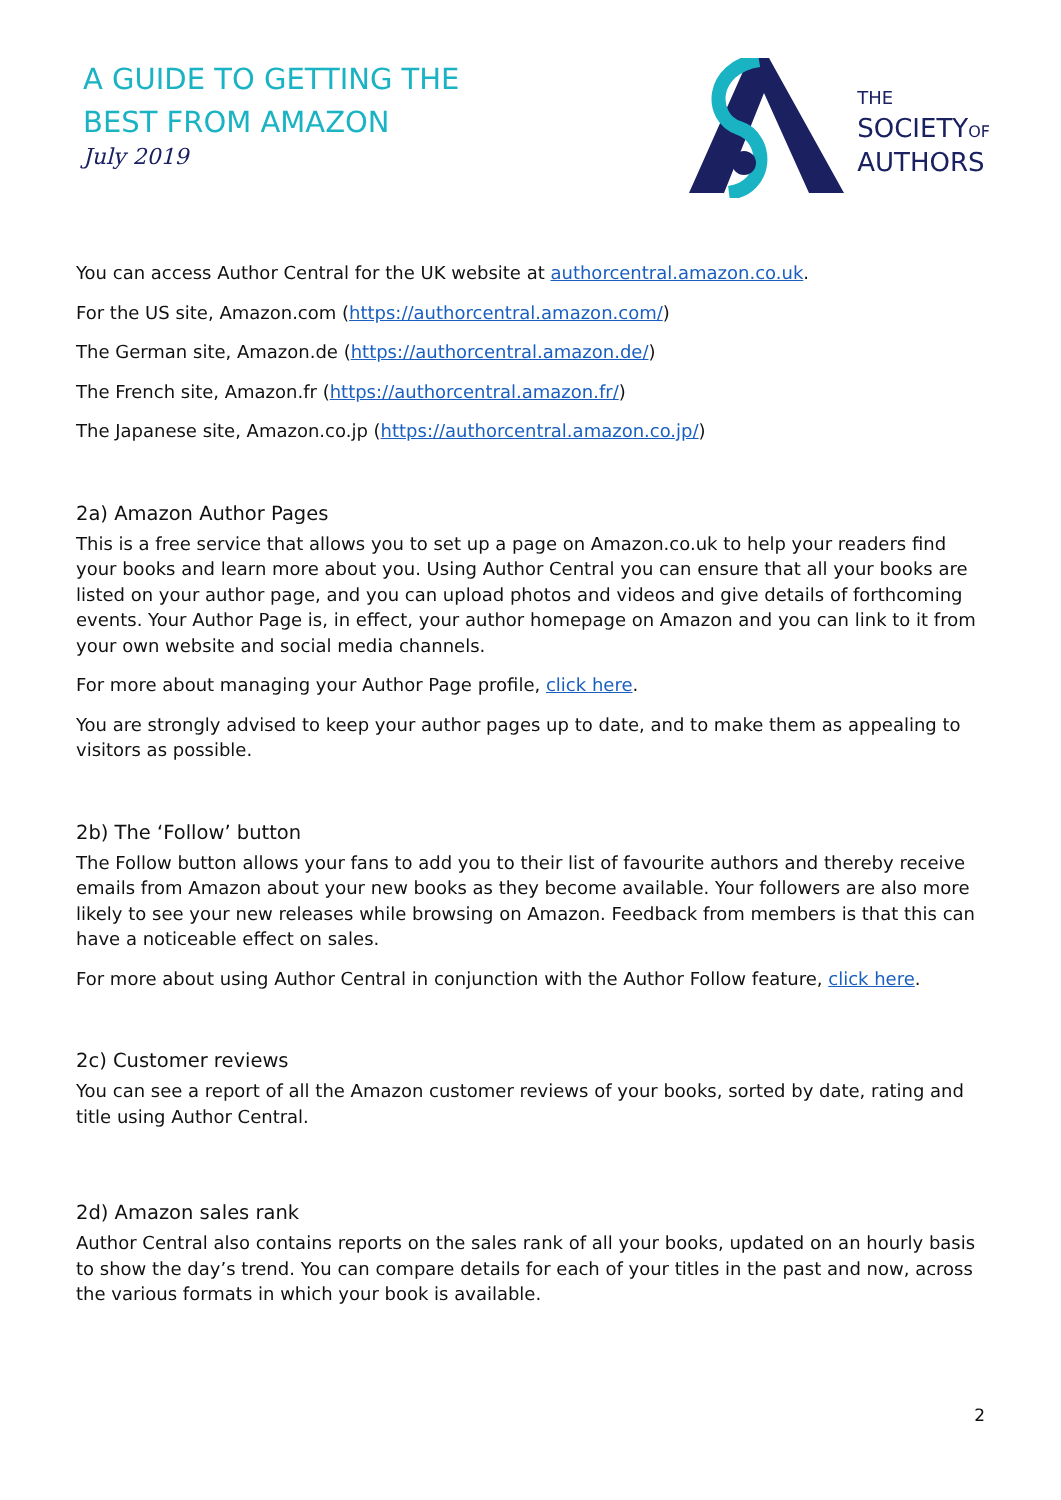A GUIDE TO GETTING THE
BEST FROM AMAZON
July 2019
THE
SOCIETYOF
AUTHORS
You can access Author Central for the UK website at authorcentral.amazon.co.uk.
For the US site, Amazon.com (https://authorcentral.amazon.com/)
The German site, Amazon.de (https://authorcentral.amazon.de/)
The French site, Amazon.fr (https://authorcentral.amazon.fr/)
The Japanese site, Amazon.co.jp (https://authorcentral.amazon.co.jp/)
2a) Amazon Author Pages
This is a free service that allows you to set up a page on Amazon.co.uk to help your readers find your books and learn more about you. Using Author Central you can ensure that all your books are listed on your author page, and you can upload photos and videos and give details of forthcoming events. Your Author Page is, in effect, your author homepage on Amazon and you can link to it from your own website and social media channels.
For more about managing your Author Page profile, click here.
You are strongly advised to keep your author pages up to date, and to make them as appealing to visitors as possible.
2b) The ‘Follow’ button
The Follow button allows your fans to add you to their list of favourite authors and thereby receive emails from Amazon about your new books as they become available. Your followers are also more likely to see your new releases while browsing on Amazon. Feedback from members is that this can have a noticeable effect on sales.
For more about using Author Central in conjunction with the Author Follow feature, click here.
2c) Customer reviews
You can see a report of all the Amazon customer reviews of your books, sorted by date, rating and title using Author Central.
2d) Amazon sales rank
Author Central also contains reports on the sales rank of all your books, updated on an hourly basis to show the day’s trend. You can compare details for each of your titles in the past and now, across the various formats in which your book is available.
2